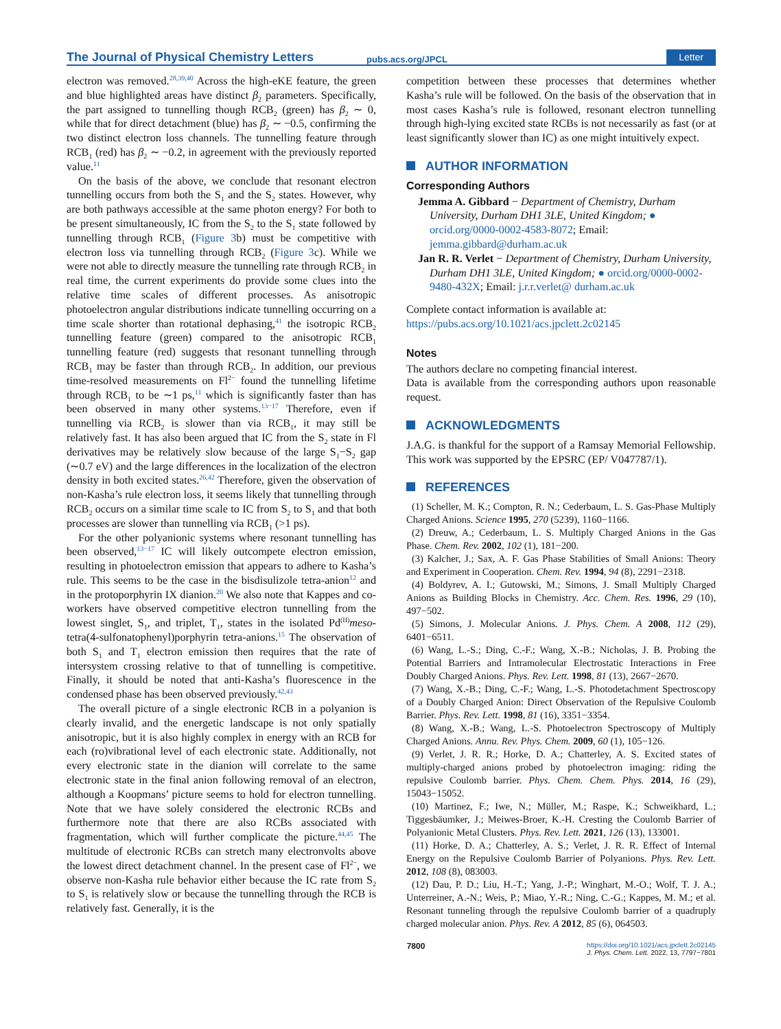The Journal of Physical Chemistry Letters
pubs.acs.org/JPCL
Letter
electron was removed.<sup>28,39,40</sup> Across the high-eKE feature, the green and blue highlighted areas have distinct β<sub>2</sub> parameters. Specifically, the part assigned to tunnelling though RCB<sub>2</sub> (green) has β<sub>2</sub> ∼ 0, while that for direct detachment (blue) has β<sub>2</sub> ∼ −0.5, confirming the two distinct electron loss channels. The tunnelling feature through RCB<sub>1</sub> (red) has β<sub>2</sub> ∼ −0.2, in agreement with the previously reported value.<sup>11</sup>
On the basis of the above, we conclude that resonant electron tunnelling occurs from both the S<sub>1</sub> and the S<sub>2</sub> states. However, why are both pathways accessible at the same photon energy? For both to be present simultaneously, IC from the S<sub>2</sub> to the S<sub>1</sub> state followed by tunnelling through RCB<sub>1</sub> (Figure 3b) must be competitive with electron loss via tunnelling through RCB<sub>2</sub> (Figure 3c). While we were not able to directly measure the tunnelling rate through RCB<sub>2</sub> in real time, the current experiments do provide some clues into the relative time scales of different processes. As anisotropic photoelectron angular distributions indicate tunnelling occurring on a time scale shorter than rotational dephasing,<sup>41</sup> the isotropic RCB<sub>2</sub> tunnelling feature (green) compared to the anisotropic RCB<sub>1</sub> tunnelling feature (red) suggests that resonant tunnelling through RCB<sub>1</sub> may be faster than through RCB<sub>2</sub>. In addition, our previous time-resolved measurements on Fl<sup>2−</sup> found the tunnelling lifetime through RCB<sub>1</sub> to be ∼1 ps,<sup>11</sup> which is significantly faster than has been observed in many other systems.<sup>13−17</sup> Therefore, even if tunnelling via RCB<sub>2</sub> is slower than via RCB<sub>1</sub>, it may still be relatively fast. It has also been argued that IC from the S<sub>2</sub> state in Fl derivatives may be relatively slow because of the large S<sub>1</sub>−S<sub>2</sub> gap (∼0.7 eV) and the large differences in the localization of the electron density in both excited states.<sup>26,42</sup> Therefore, given the observation of non-Kasha’s rule electron loss, it seems likely that tunnelling through RCB<sub>2</sub> occurs on a similar time scale to IC from S<sub>2</sub> to S<sub>1</sub> and that both processes are slower than tunnelling via RCB<sub>1</sub> (>1 ps).
For the other polyanionic systems where resonant tunnelling has been observed,<sup>13−17</sup> IC will likely outcompete electron emission, resulting in photoelectron emission that appears to adhere to Kasha’s rule. This seems to be the case in the bisdisulizole tetra-anion<sup>12</sup> and in the protoporphyrin IX dianion.<sup>20</sup> We also note that Kappes and co-workers have observed competitive electron tunnelling from the lowest singlet, S<sub>1</sub>, and triplet, T<sub>1</sub>, states in the isolated Pd<sup>(II)</sup>meso-tetra(4-sulfonatophenyl)porphyrin tetra-anions.<sup>15</sup> The observation of both S<sub>1</sub> and T<sub>1</sub> electron emission then requires that the rate of intersystem crossing relative to that of tunnelling is competitive. Finally, it should be noted that anti-Kasha’s fluorescence in the condensed phase has been observed previously.<sup>42,43</sup>
The overall picture of a single electronic RCB in a polyanion is clearly invalid, and the energetic landscape is not only spatially anisotropic, but it is also highly complex in energy with an RCB for each (ro)vibrational level of each electronic state. Additionally, not every electronic state in the dianion will correlate to the same electronic state in the final anion following removal of an electron, although a Koopmans’ picture seems to hold for electron tunnelling. Note that we have solely considered the electronic RCBs and furthermore note that there are also RCBs associated with fragmentation, which will further complicate the picture.<sup>44,45</sup> The multitude of electronic RCBs can stretch many electronvolts above the lowest direct detachment channel. In the present case of Fl<sup>2−</sup>, we observe non-Kasha rule behavior either because the IC rate from S<sub>2</sub> to S<sub>1</sub> is relatively slow or because the tunnelling through the RCB is relatively fast. Generally, it is the
competition between these processes that determines whether Kasha’s rule will be followed. On the basis of the observation that in most cases Kasha’s rule is followed, resonant electron tunnelling through high-lying excited state RCBs is not necessarily as fast (or at least significantly slower than IC) as one might intuitively expect.
AUTHOR INFORMATION
Corresponding Authors
Jemma A. Gibbard − Department of Chemistry, Durham University, Durham DH1 3LE, United Kingdom; ● orcid.org/0000-0002-4583-8072; Email: jemma.gibbard@durham.ac.uk
Jan R. R. Verlet − Department of Chemistry, Durham University, Durham DH1 3LE, United Kingdom; ● orcid.org/0000-0002-9480-432X; Email: j.r.r.verlet@ durham.ac.uk
Complete contact information is available at:
https://pubs.acs.org/10.1021/acs.jpclett.2c02145
Notes
The authors declare no competing financial interest.
Data is available from the corresponding authors upon reasonable request.
ACKNOWLEDGMENTS
J.A.G. is thankful for the support of a Ramsay Memorial Fellowship. This work was supported by the EPSRC (EP/ V047787/1).
REFERENCES
(1) Scheller, M. K.; Compton, R. N.; Cederbaum, L. S. Gas-Phase Multiply Charged Anions. Science 1995, 270 (5239), 1160−1166.
(2) Dreuw, A.; Cederbaum, L. S. Multiply Charged Anions in the Gas Phase. Chem. Rev. 2002, 102 (1), 181−200.
(3) Kalcher, J.; Sax, A. F. Gas Phase Stabilities of Small Anions: Theory and Experiment in Cooperation. Chem. Rev. 1994, 94 (8), 2291−2318.
(4) Boldyrev, A. I.; Gutowski, M.; Simons, J. Small Multiply Charged Anions as Building Blocks in Chemistry. Acc. Chem. Res. 1996, 29 (10), 497−502.
(5) Simons, J. Molecular Anions. J. Phys. Chem. A 2008, 112 (29), 6401−6511.
(6) Wang, L.-S.; Ding, C.-F.; Wang, X.-B.; Nicholas, J. B. Probing the Potential Barriers and Intramolecular Electrostatic Interactions in Free Doubly Charged Anions. Phys. Rev. Lett. 1998, 81 (13), 2667−2670.
(7) Wang, X.-B.; Ding, C.-F.; Wang, L.-S. Photodetachment Spectroscopy of a Doubly Charged Anion: Direct Observation of the Repulsive Coulomb Barrier. Phys. Rev. Lett. 1998, 81 (16), 3351−3354.
(8) Wang, X.-B.; Wang, L.-S. Photoelectron Spectroscopy of Multiply Charged Anions. Annu. Rev. Phys. Chem. 2009, 60 (1), 105−126.
(9) Verlet, J. R. R.; Horke, D. A.; Chatterley, A. S. Excited states of multiply-charged anions probed by photoelectron imaging: riding the repulsive Coulomb barrier. Phys. Chem. Chem. Phys. 2014, 16 (29), 15043−15052.
(10) Martinez, F.; Iwe, N.; Müller, M.; Raspe, K.; Schweikhard, L.; Tiggesbäumker, J.; Meiwes-Broer, K.-H. Cresting the Coulomb Barrier of Polyanionic Metal Clusters. Phys. Rev. Lett. 2021, 126 (13), 133001.
(11) Horke, D. A.; Chatterley, A. S.; Verlet, J. R. R. Effect of Internal Energy on the Repulsive Coulomb Barrier of Polyanions. Phys. Rev. Lett. 2012, 108 (8), 083003.
(12) Dau, P. D.; Liu, H.-T.; Yang, J.-P.; Winghart, M.-O.; Wolf, T. J. A.; Unterreiner, A.-N.; Weis, P.; Miao, Y.-R.; Ning, C.-G.; Kappes, M. M.; et al. Resonant tunneling through the repulsive Coulomb barrier of a quadruply charged molecular anion. Phys. Rev. A 2012, 85 (6), 064503.
7800
https://doi.org/10.1021/acs.jpclett.2c02145
J. Phys. Chem. Lett. 2022, 13, 7797−7801